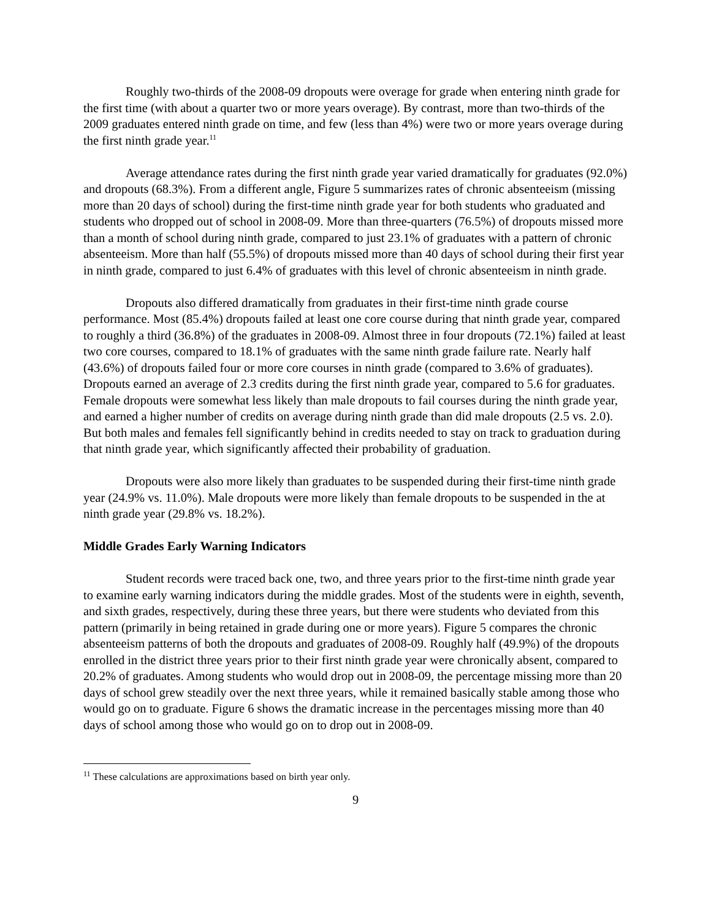Roughly two-thirds of the 2008-09 dropouts were overage for grade when entering ninth grade for the first time (with about a quarter two or more years overage). By contrast, more than two-thirds of the 2009 graduates entered ninth grade on time, and few (less than 4%) were two or more years overage during the first ninth grade year.<sup>11</sup>
Average attendance rates during the first ninth grade year varied dramatically for graduates (92.0%) and dropouts (68.3%). From a different angle, Figure 5 summarizes rates of chronic absenteeism (missing more than 20 days of school) during the first-time ninth grade year for both students who graduated and students who dropped out of school in 2008-09. More than three-quarters (76.5%) of dropouts missed more than a month of school during ninth grade, compared to just 23.1% of graduates with a pattern of chronic absenteeism. More than half (55.5%) of dropouts missed more than 40 days of school during their first year in ninth grade, compared to just 6.4% of graduates with this level of chronic absenteeism in ninth grade.
Dropouts also differed dramatically from graduates in their first-time ninth grade course performance. Most (85.4%) dropouts failed at least one core course during that ninth grade year, compared to roughly a third (36.8%) of the graduates in 2008-09. Almost three in four dropouts (72.1%) failed at least two core courses, compared to 18.1% of graduates with the same ninth grade failure rate. Nearly half (43.6%) of dropouts failed four or more core courses in ninth grade (compared to 3.6% of graduates). Dropouts earned an average of 2.3 credits during the first ninth grade year, compared to 5.6 for graduates. Female dropouts were somewhat less likely than male dropouts to fail courses during the ninth grade year, and earned a higher number of credits on average during ninth grade than did male dropouts (2.5 vs. 2.0). But both males and females fell significantly behind in credits needed to stay on track to graduation during that ninth grade year, which significantly affected their probability of graduation.
Dropouts were also more likely than graduates to be suspended during their first-time ninth grade year (24.9% vs. 11.0%). Male dropouts were more likely than female dropouts to be suspended in the at ninth grade year (29.8% vs. 18.2%).
Middle Grades Early Warning Indicators
Student records were traced back one, two, and three years prior to the first-time ninth grade year to examine early warning indicators during the middle grades. Most of the students were in eighth, seventh, and sixth grades, respectively, during these three years, but there were students who deviated from this pattern (primarily in being retained in grade during one or more years). Figure 5 compares the chronic absenteeism patterns of both the dropouts and graduates of 2008-09. Roughly half (49.9%) of the dropouts enrolled in the district three years prior to their first ninth grade year were chronically absent, compared to 20.2% of graduates. Among students who would drop out in 2008-09, the percentage missing more than 20 days of school grew steadily over the next three years, while it remained basically stable among those who would go on to graduate. Figure 6 shows the dramatic increase in the percentages missing more than 40 days of school among those who would go on to drop out in 2008-09.
<sup>11</sup> These calculations are approximations based on birth year only.
9